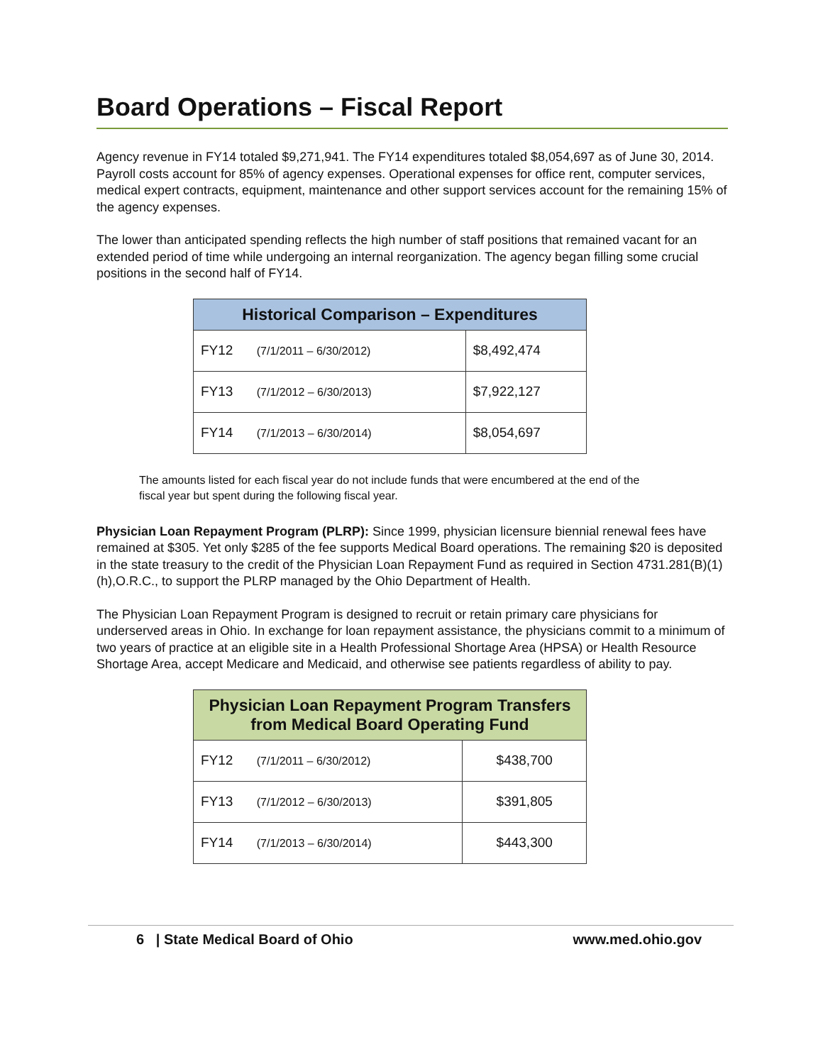Board Operations – Fiscal Report
Agency revenue in FY14 totaled $9,271,941. The FY14 expenditures totaled $8,054,697 as of June 30, 2014. Payroll costs account for 85% of agency expenses. Operational expenses for office rent, computer services, medical expert contracts, equipment, maintenance and other support services account for the remaining 15% of the agency expenses.
The lower than anticipated spending reflects the high number of staff positions that remained vacant for an extended period of time while undergoing an internal reorganization. The agency began filling some crucial positions in the second half of FY14.
| Historical Comparison – Expenditures | |
| --- | --- |
| FY12 (7/1/2011 – 6/30/2012) | $8,492,474 |
| FY13 (7/1/2012 – 6/30/2013) | $7,922,127 |
| FY14 (7/1/2013 – 6/30/2014) | $8,054,697 |
The amounts listed for each fiscal year do not include funds that were encumbered at the end of the fiscal year but spent during the following fiscal year.
Physician Loan Repayment Program (PLRP): Since 1999, physician licensure biennial renewal fees have remained at $305. Yet only $285 of the fee supports Medical Board operations. The remaining $20 is deposited in the state treasury to the credit of the Physician Loan Repayment Fund as required in Section 4731.281(B)(1)(h),O.R.C., to support the PLRP managed by the Ohio Department of Health.
The Physician Loan Repayment Program is designed to recruit or retain primary care physicians for underserved areas in Ohio. In exchange for loan repayment assistance, the physicians commit to a minimum of two years of practice at an eligible site in a Health Professional Shortage Area (HPSA) or Health Resource Shortage Area, accept Medicare and Medicaid, and otherwise see patients regardless of ability to pay.
| Physician Loan Repayment Program Transfers from Medical Board Operating Fund | |
| --- | --- |
| FY12 (7/1/2011 – 6/30/2012) | $438,700 |
| FY13 (7/1/2012 – 6/30/2013) | $391,805 |
| FY14 (7/1/2013 – 6/30/2014) | $443,300 |
6 | State Medical Board of Ohio www.med.ohio.gov